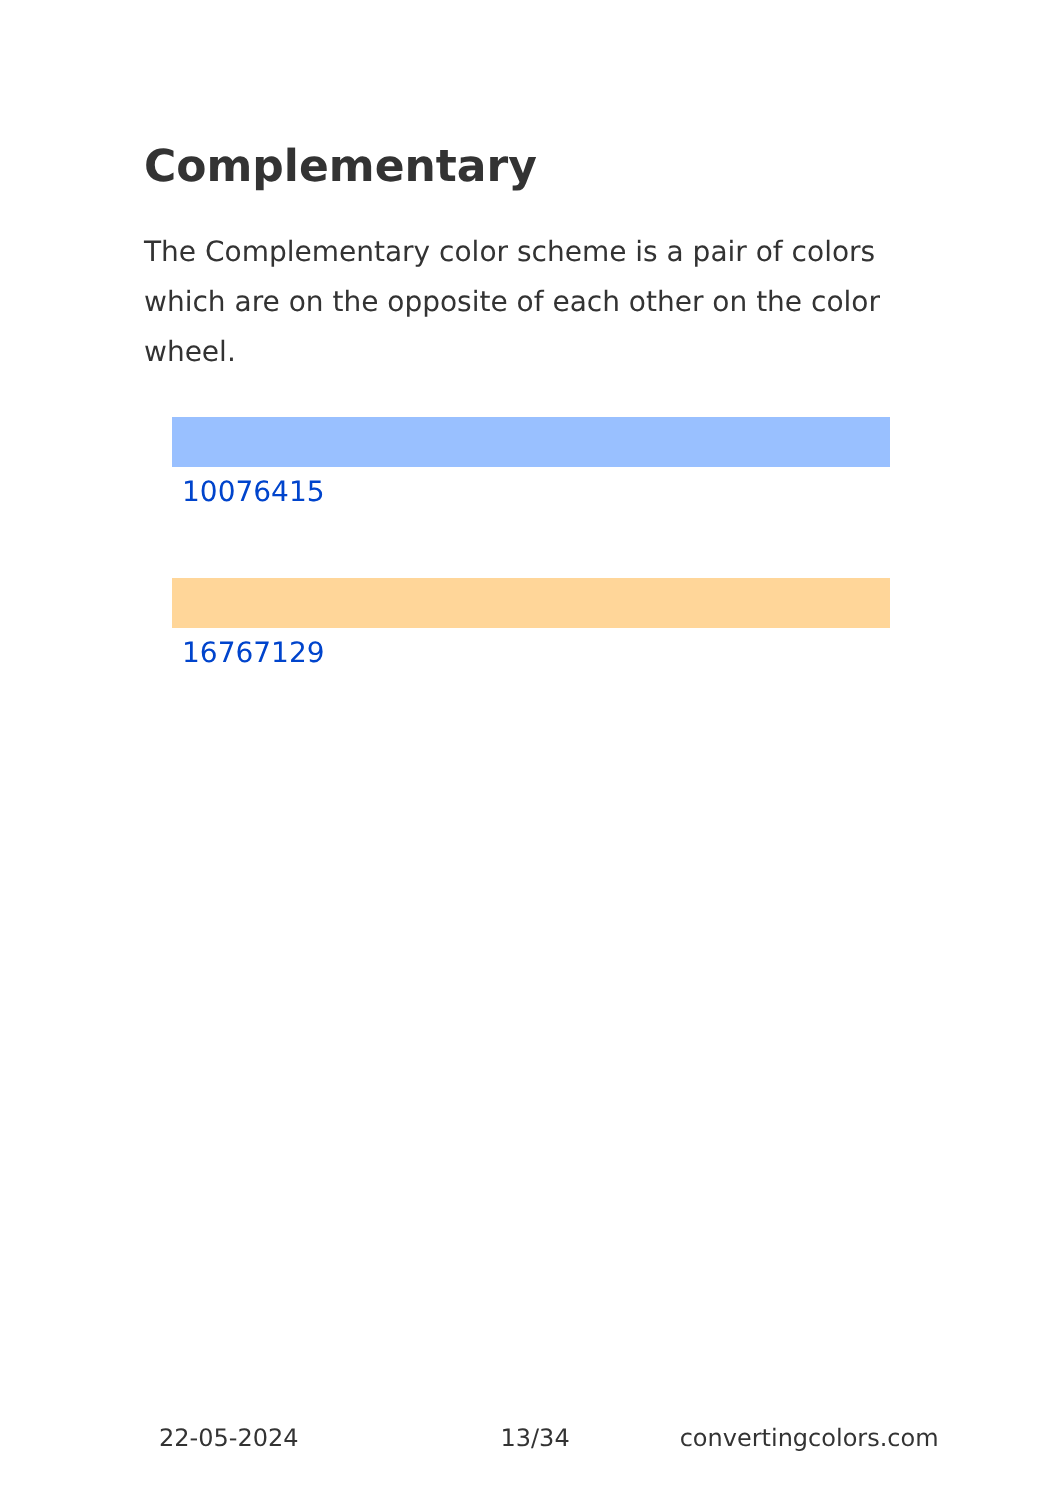Complementary
The Complementary color scheme is a pair of colors which are on the opposite of each other on the color wheel.
10076415
16767129
22-05-2024 13/34 convertingcolors.com